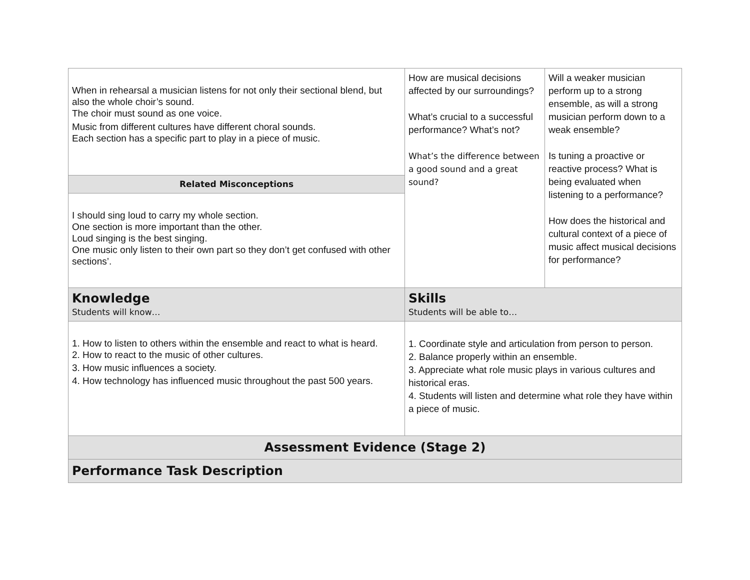| When in rehearsal a musician listens for not only their sectional blend, but also the whole choir’s sound. The choir must sound as one voice. Music from different cultures have different choral sounds. Each section has a specific part to play in a piece of music. | How are musical decisions affected by our surroundings? What’s crucial to a successful performance? What’s not? What’s the difference between a good sound and a great sound? | Will a weaker musician perform up to a strong ensemble, as will a strong musician perform down to a weak ensemble? Is tuning a proactive or reactive process? What is being evaluated when listening to a performance? How does the historical and cultural context of a piece of music affect musical decisions for performance? |
| Related Misconceptions | | |
| I should sing loud to carry my whole section. One section is more important than the other. Loud singing is the best singing. One music only listen to their own part so they don’t get confused with other sections’. | | |
| Knowledge Students will know… | Skills Students will be able to… | |
| 1. How to listen to others within the ensemble and react to what is heard. 2. How to react to the music of other cultures. 3. How music influences a society. 4. How technology has influenced music throughout the past 500 years. | 1. Coordinate style and articulation from person to person. 2. Balance properly within an ensemble. 3. Appreciate what role music plays in various cultures and historical eras. 4. Students will listen and determine what role they have within a piece of music. | |
| Assessment Evidence (Stage 2) | | |
| Performance Task Description | | |